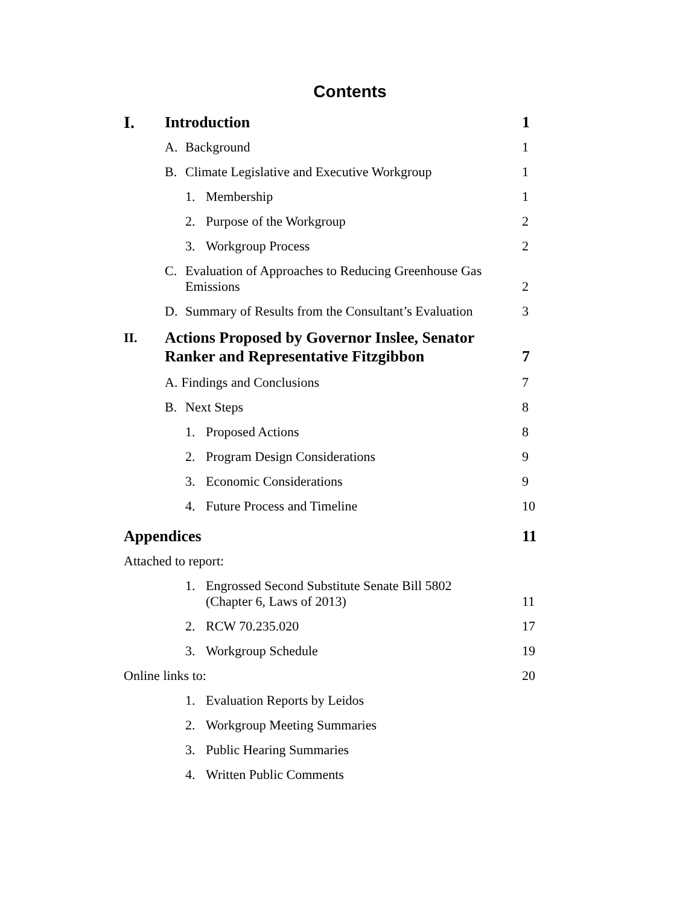Contents
I. Introduction
1
A. Background
1
B. Climate Legislative and Executive Workgroup
1
1. Membership
1
2. Purpose of the Workgroup
2
3. Workgroup Process
2
C. Evaluation of Approaches to Reducing Greenhouse Gas
Emissions
2
D. Summary of Results from the Consultant’s Evaluation
3
II. Actions Proposed by Governor Inslee, Senator
Ranker and Representative Fitzgibbon
7
A. Findings and Conclusions
7
B. Next Steps
8
1. Proposed Actions
8
2. Program Design Considerations
9
3. Economic Considerations
9
4. Future Process and Timeline
10
Appendices
11
Attached to report:
1. Engrossed Second Substitute Senate Bill 5802
(Chapter 6, Laws of 2013)
11
2. RCW 70.235.020
17
3. Workgroup Schedule
19
Online links to:
20
1. Evaluation Reports by Leidos
2. Workgroup Meeting Summaries
3. Public Hearing Summaries
4. Written Public Comments